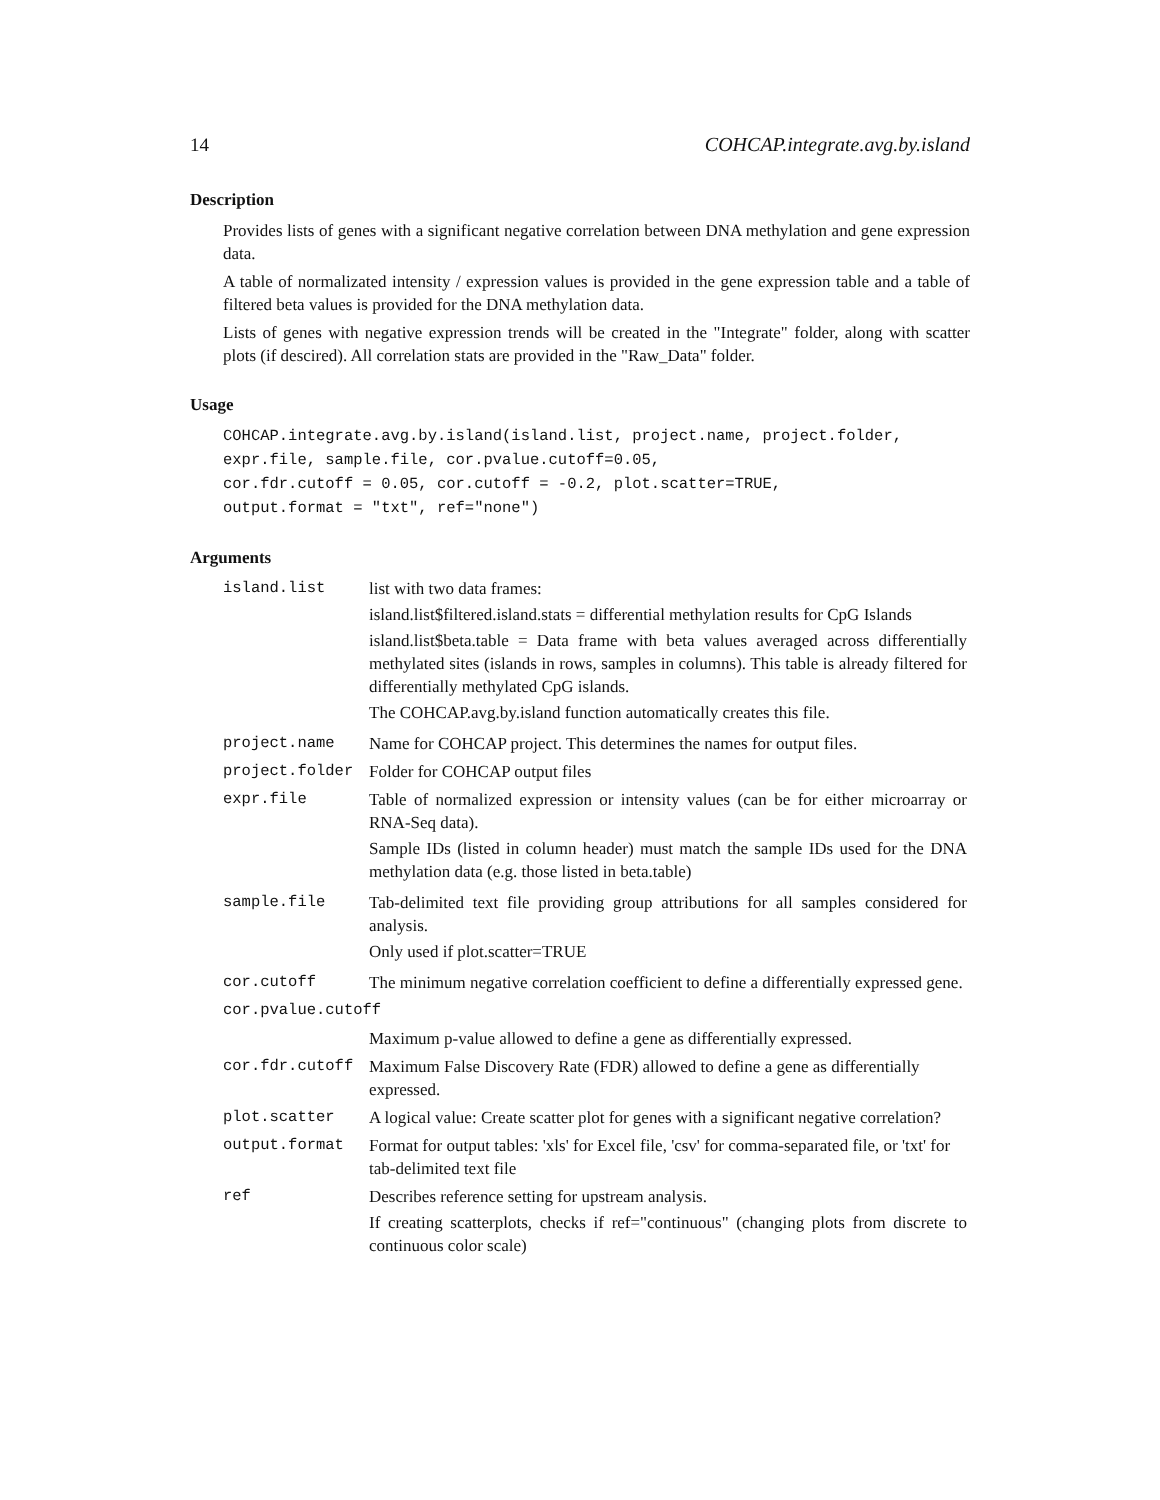14 COHCAP.integrate.avg.by.island
Description
Provides lists of genes with a significant negative correlation between DNA methylation and gene expression data.
A table of normalizated intensity / expression values is provided in the gene expression table and a table of filtered beta values is provided for the DNA methylation data.
Lists of genes with negative expression trends will be created in the "Integrate" folder, along with scatter plots (if descired). All correlation stats are provided in the "Raw_Data" folder.
Usage
COHCAP.integrate.avg.by.island(island.list, project.name, project.folder,
expr.file, sample.file, cor.pvalue.cutoff=0.05,
cor.fdr.cutoff = 0.05, cor.cutoff = -0.2, plot.scatter=TRUE,
output.format = "txt", ref="none")
Arguments
| island.list | list with two data frames: island.list$filtered.island.stats = differential methylation results for CpG Islands island.list$beta.table = Data frame with beta values averaged across differentially methylated sites (islands in rows, samples in columns). This table is already filtered for differentially methylated CpG islands. The COHCAP.avg.by.island function automatically creates this file. |
| project.name | Name for COHCAP project. This determines the names for output files. |
| project.folder | Folder for COHCAP output files |
| expr.file | Table of normalized expression or intensity values (can be for either microarray or RNA-Seq data). Sample IDs (listed in column header) must match the sample IDs used for the DNA methylation data (e.g. those listed in beta.table) |
| sample.file | Tab-delimited text file providing group attributions for all samples considered for analysis. Only used if plot.scatter=TRUE |
| cor.cutoff | The minimum negative correlation coefficient to define a differentially expressed gene. |
| cor.pvalue.cutoff | |
| | Maximum p-value allowed to define a gene as differentially expressed. |
| cor.fdr.cutoff | Maximum False Discovery Rate (FDR) allowed to define a gene as differentially expressed. |
| plot.scatter | A logical value: Create scatter plot for genes with a significant negative correlation? |
| output.format | Format for output tables: 'xls' for Excel file, 'csv' for comma-separated file, or 'txt' for tab-delimited text file |
| ref | Describes reference setting for upstream analysis. If creating scatterplots, checks if ref="continuous" (changing plots from discrete to continuous color scale) |